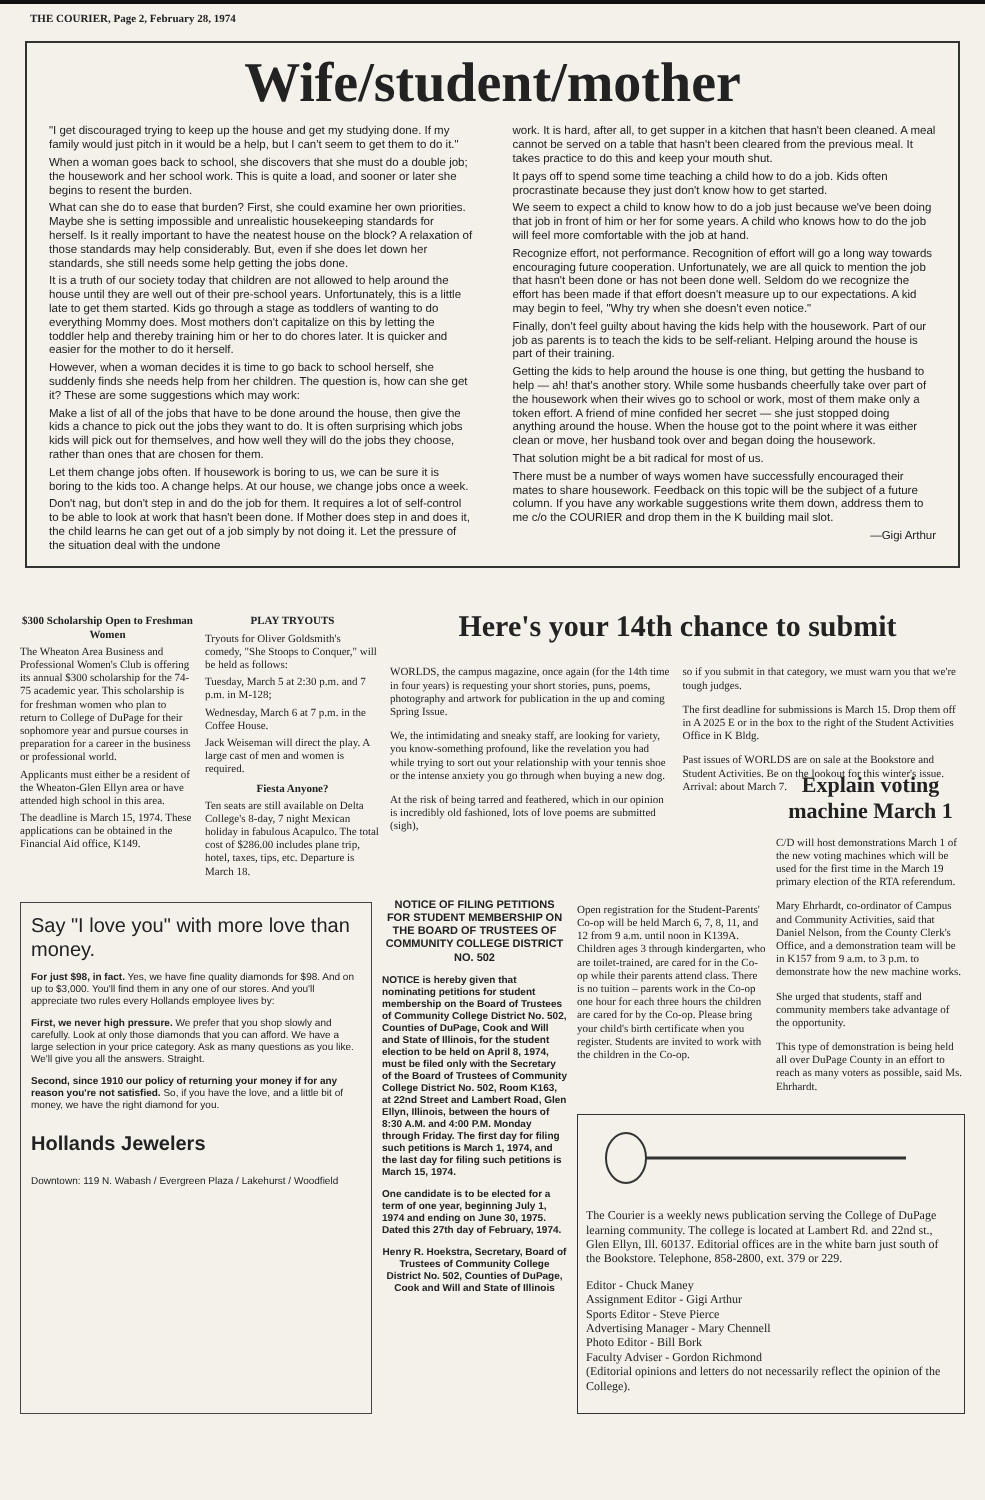THE COURIER, Page 2, February 28, 1974
Wife/student/mother
"I get discouraged trying to keep up the house and get my studying done. If my family would just pitch in it would be a help, but I can't seem to get them to do it."
When a woman goes back to school, she discovers that she must do a double job; the housework and her school work. This is quite a load, and sooner or later she begins to resent the burden.
What can she do to ease that burden? First, she could examine her own priorities. Maybe she is setting impossible and unrealistic housekeeping standards for herself. Is it really important to have the neatest house on the block? A relaxation of those standards may help considerably. But, even if she does let down her standards, she still needs some help getting the jobs done.
It is a truth of our society today that children are not allowed to help around the house until they are well out of their pre-school years. Unfortunately, this is a little late to get them started. Kids go through a stage as toddlers of wanting to do everything Mommy does. Most mothers don't capitalize on this by letting the toddler help and thereby training him or her to do chores later. It is quicker and easier for the mother to do it herself.
However, when a woman decides it is time to go back to school herself, she suddenly finds she needs help from her children. The question is, how can she get it? These are some suggestions which may work:
Make a list of all of the jobs that have to be done around the house, then give the kids a chance to pick out the jobs they want to do. It is often surprising which jobs kids will pick out for themselves, and how well they will do the jobs they choose, rather than ones that are chosen for them.
Let them change jobs often. If housework is boring to us, we can be sure it is boring to the kids too. A change helps. At our house, we change jobs once a week.
Don't nag, but don't step in and do the job for them. It requires a lot of self-control to be able to look at work that hasn't been done. If Mother does step in and does it, the child learns he can get out of a job simply by not doing it. Let the pressure of the situation deal with the undone
work. It is hard, after all, to get supper in a kitchen that hasn't been cleaned. A meal cannot be served on a table that hasn't been cleared from the previous meal. It takes practice to do this and keep your mouth shut.
It pays off to spend some time teaching a child how to do a job. Kids often procrastinate because they just don't know how to get started.
We seem to expect a child to know how to do a job just because we've been doing that job in front of him or her for some years. A child who knows how to do the job will feel more comfortable with the job at hand.
Recognize effort, not performance. Recognition of effort will go a long way towards encouraging future cooperation. Unfortunately, we are all quick to mention the job that hasn't been done or has not been done well. Seldom do we recognize the effort has been made if that effort doesn't measure up to our expectations. A kid may begin to feel, "Why try when she doesn't even notice."
Finally, don't feel guilty about having the kids help with the housework. Part of our job as parents is to teach the kids to be self-reliant. Helping around the house is part of their training.
Getting the kids to help around the house is one thing, but getting the husband to help — ah! that's another story. While some husbands cheerfully take over part of the housework when their wives go to school or work, most of them make only a token effort. A friend of mine confided her secret — she just stopped doing anything around the house. When the house got to the point where it was either clean or move, her husband took over and began doing the housework.
That solution might be a bit radical for most of us.
There must be a number of ways women have successfully encouraged their mates to share housework. Feedback on this topic will be the subject of a future column. If you have any workable suggestions write them down, address them to me c/o the COURIER and drop them in the K building mail slot.
—Gigi Arthur
$300 Scholarship Open to Freshman Women
The Wheaton Area Business and Professional Women's Club is offering its annual $300 scholarship for the 74-75 academic year. This scholarship is for freshman women who plan to return to College of DuPage for their sophomore year and pursue courses in preparation for a career in the business or professional world.
Applicants must either be a resident of the Wheaton-Glen Ellyn area or have attended high school in this area.
The deadline is March 15, 1974. These applications can be obtained in the Financial Aid office, K149.
PLAY TRYOUTS
Tryouts for Oliver Goldsmith's comedy, "She Stoops to Conquer," will be held as follows:
Tuesday, March 5 at 2:30 p.m. and 7 p.m. in M-128;
Wednesday, March 6 at 7 p.m. in the Coffee House.
Jack Weiseman will direct the play. A large cast of men and women is required.
Fiesta Anyone?
Ten seats are still available on Delta College's 8-day, 7 night Mexican holiday in fabulous Acapulco. The total cost of $286.00 includes plane trip, hotel, taxes, tips, etc. Departure is March 18.
Here's your 14th chance to submit
WORLDS, the campus magazine, once again (for the 14th time in four years) is requesting your short stories, puns, poems, photography and artwork for publication in the up and coming Spring Issue.
We, the intimidating and sneaky staff, are looking for variety, you know-something profound, like the revelation you had while trying to sort out your relationship with your tennis shoe or the intense anxiety you go through when buying a new dog.
At the risk of being tarred and feathered, which in our opinion is incredibly old fashioned, lots of love poems are submitted (sigh),
so if you submit in that category, we must warn you that we're tough judges.
The first deadline for submissions is March 15. Drop them off in A 2025 E or in the box to the right of the Student Activities Office in K Bldg.
Past issues of WORLDS are on sale at the Bookstore and Student Activities. Be on the lookout for this winter's issue. Arrival: about March 7.
Say "I love you" with more love than money.
For just $98, in fact. Yes, we have fine quality diamonds for $98. And on up to $3,000. You'll find them in any one of our stores. And you'll appreciate two rules every Hollands employee lives by:
First, we never high pressure. We prefer that you shop slowly and carefully. Look at only those diamonds that you can afford. We have a large selection in your price category. Ask as many questions as you like. We'll give you all the answers. Straight.
Second, since 1910 our policy of returning your money if for any reason you're not satisfied. So, if you have the love, and a little bit of money, we have the right diamond for you.
Hollands Jewelers
Downtown: 119 N. Wabash / Evergreen Plaza / Lakehurst / Woodfield
NOTICE OF FILING PETITIONS FOR STUDENT MEMBERSHIP ON THE BOARD OF TRUSTEES OF COMMUNITY COLLEGE DISTRICT NO. 502
NOTICE is hereby given that nominating petitions for student membership on the Board of Trustees of Community College District No. 502, Counties of DuPage, Cook and Will and State of Illinois, for the student election to be held on April 8, 1974, must be filed only with the Secretary of the Board of Trustees of Community College District No. 502, Room K163, at 22nd Street and Lambert Road, Glen Ellyn, Illinois, between the hours of 8:30 A.M. and 4:00 P.M. Monday through Friday. The first day for filing such petitions is March 1, 1974, and the last day for filing such petitions is March 15, 1974.
One candidate is to be elected for a term of one year, beginning July 1, 1974 and ending on June 30, 1975. Dated this 27th day of February, 1974.
Henry R. Hoekstra, Secretary, Board of Trustees of Community College District No. 502, Counties of DuPage, Cook and Will and State of Illinois
Open registration for the Student-Parents' Co-op will be held March 6, 7, 8, 11, and 12 from 9 a.m. until noon in K139A. Children ages 3 through kindergarten, who are toilet-trained, are cared for in the Co-op while their parents attend class. There is no tuition – parents work in the Co-op one hour for each three hours the children are cared for by the Co-op. Please bring your child's birth certificate when you register. Students are invited to work with the children in the Co-op.
Explain voting machine March 1
C/D will host demonstrations March 1 of the new voting machines which will be used for the first time in the March 19 primary election of the RTA referendum.
Mary Ehrhardt, co-ordinator of Campus and Community Activities, said that Daniel Nelson, from the County Clerk's Office, and a demonstration team will be in K157 from 9 a.m. to 3 p.m. to demonstrate how the new machine works.
She urged that students, staff and community members take advantage of the opportunity.
This type of demonstration is being held all over DuPage County in an effort to reach as many voters as possible, said Ms. Ehrhardt.
The Courier is a weekly news publication serving the College of DuPage learning community. The college is located at Lambert Rd. and 22nd st., Glen Ellyn, Ill. 60137. Editorial offices are in the white barn just south of the Bookstore. Telephone, 858-2800, ext. 379 or 229.
Editor - Chuck Maney
Assignment Editor - Gigi Arthur
Sports Editor - Steve Pierce
Advertising Manager - Mary Chennell
Photo Editor - Bill Bork
Faculty Adviser - Gordon Richmond
(Editorial opinions and letters do not necessarily reflect the opinion of the College).